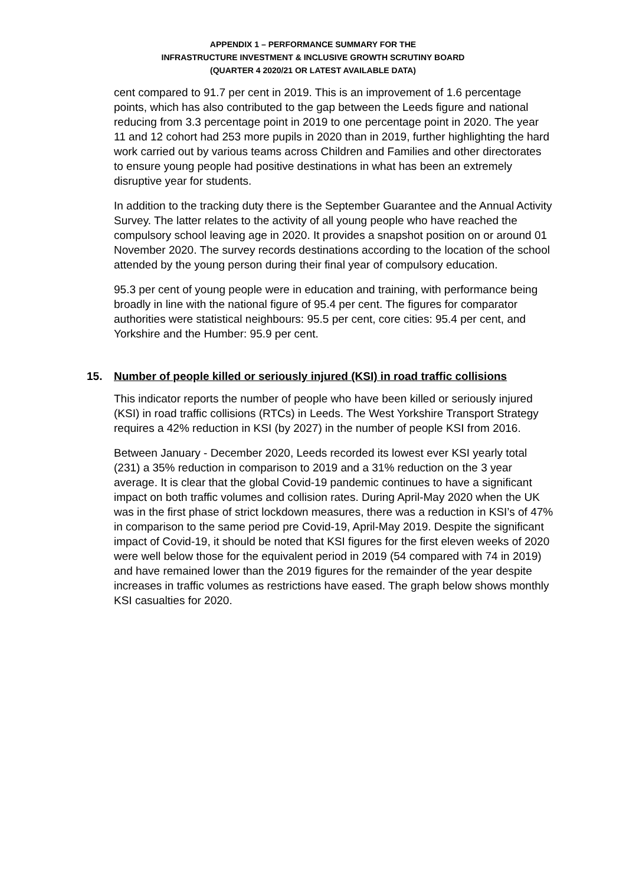APPENDIX 1 – PERFORMANCE SUMMARY FOR THE
INFRASTRUCTURE INVESTMENT & INCLUSIVE GROWTH SCRUTINY BOARD
(QUARTER 4 2020/21 OR LATEST AVAILABLE DATA)
cent compared to 91.7 per cent in 2019. This is an improvement of 1.6 percentage points, which has also contributed to the gap between the Leeds figure and national reducing from 3.3 percentage point in 2019 to one percentage point in 2020. The year 11 and 12 cohort had 253 more pupils in 2020 than in 2019, further highlighting the hard work carried out by various teams across Children and Families and other directorates to ensure young people had positive destinations in what has been an extremely disruptive year for students.
In addition to the tracking duty there is the September Guarantee and the Annual Activity Survey. The latter relates to the activity of all young people who have reached the compulsory school leaving age in 2020. It provides a snapshot position on or around 01 November 2020. The survey records destinations according to the location of the school attended by the young person during their final year of compulsory education.
95.3 per cent of young people were in education and training, with performance being broadly in line with the national figure of 95.4 per cent. The figures for comparator authorities were statistical neighbours: 95.5 per cent, core cities: 95.4 per cent, and Yorkshire and the Humber: 95.9 per cent.
15. Number of people killed or seriously injured (KSI) in road traffic collisions
This indicator reports the number of people who have been killed or seriously injured (KSI) in road traffic collisions (RTCs) in Leeds. The West Yorkshire Transport Strategy requires a 42% reduction in KSI (by 2027) in the number of people KSI from 2016.
Between January - December 2020, Leeds recorded its lowest ever KSI yearly total (231) a 35% reduction in comparison to 2019 and a 31% reduction on the 3 year average. It is clear that the global Covid-19 pandemic continues to have a significant impact on both traffic volumes and collision rates. During April-May 2020 when the UK was in the first phase of strict lockdown measures, there was a reduction in KSI’s of 47% in comparison to the same period pre Covid-19, April-May 2019. Despite the significant impact of Covid-19, it should be noted that KSI figures for the first eleven weeks of 2020 were well below those for the equivalent period in 2019 (54 compared with 74 in 2019) and have remained lower than the 2019 figures for the remainder of the year despite increases in traffic volumes as restrictions have eased. The graph below shows monthly KSI casualties for 2020.